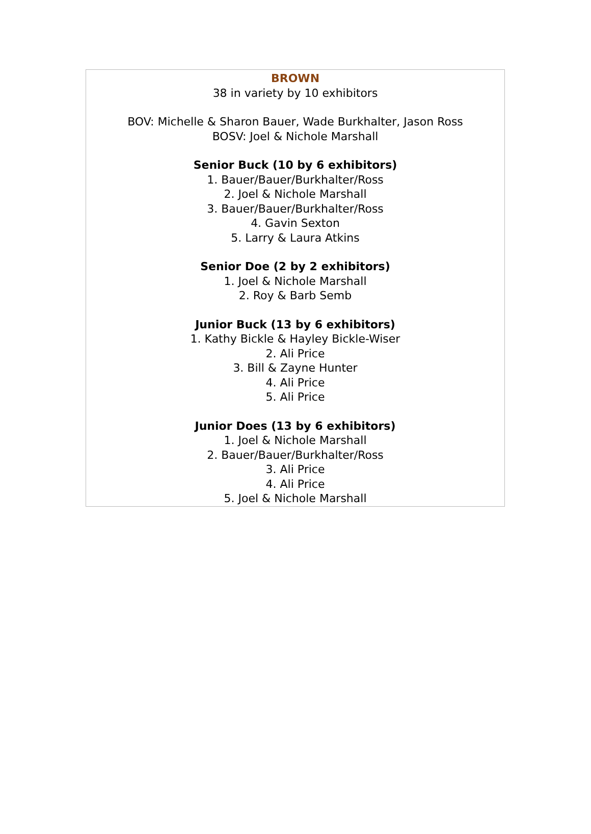BROWN
38 in variety by 10 exhibitors
BOV: Michelle & Sharon Bauer, Wade Burkhalter, Jason Ross
BOSV: Joel & Nichole Marshall
Senior Buck (10 by 6 exhibitors)
1. Bauer/Bauer/Burkhalter/Ross
2. Joel & Nichole Marshall
3. Bauer/Bauer/Burkhalter/Ross
4. Gavin Sexton
5. Larry & Laura Atkins
Senior Doe (2 by 2 exhibitors)
1. Joel & Nichole Marshall
2. Roy & Barb Semb
Junior Buck (13 by 6 exhibitors)
1. Kathy Bickle & Hayley Bickle-Wiser
2. Ali Price
3. Bill & Zayne Hunter
4. Ali Price
5. Ali Price
Junior Does (13 by 6 exhibitors)
1. Joel & Nichole Marshall
2. Bauer/Bauer/Burkhalter/Ross
3. Ali Price
4. Ali Price
5. Joel & Nichole Marshall